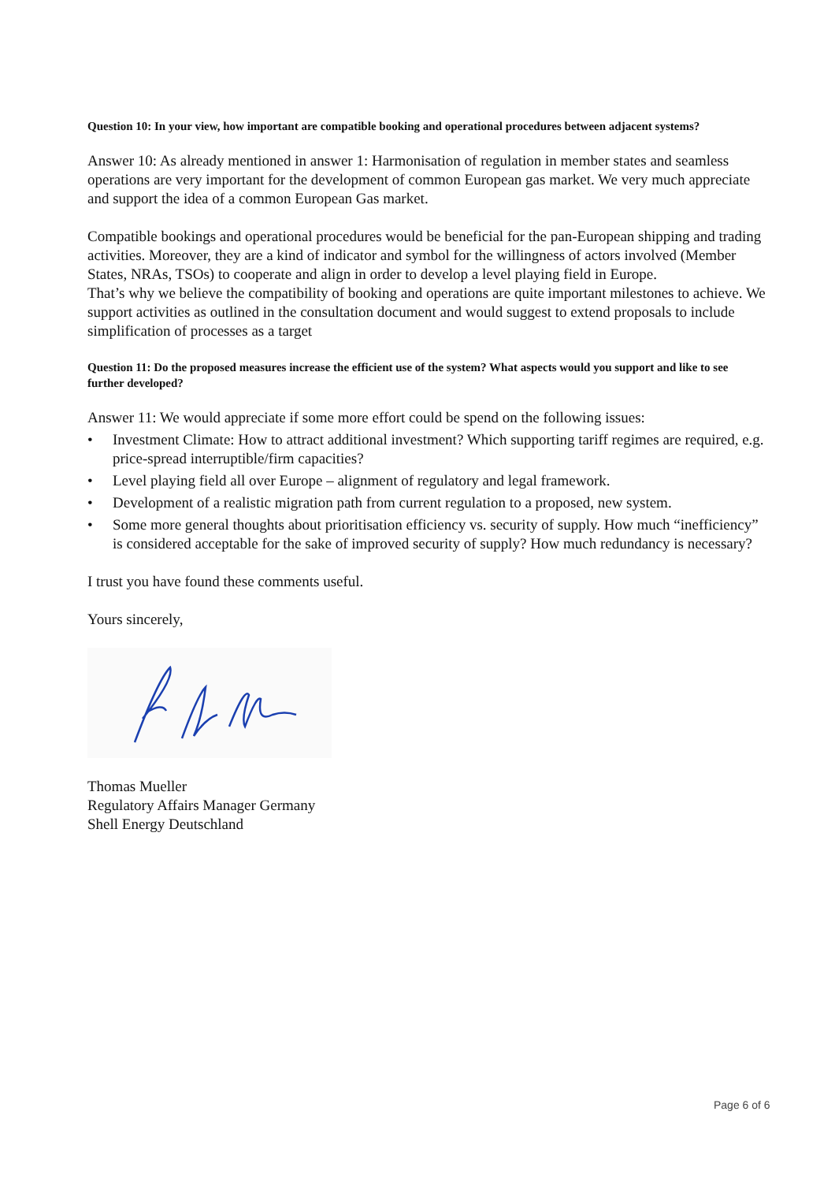Question 10: In your view, how important are compatible booking and operational procedures between adjacent systems?
Answer 10: As already mentioned in answer 1: Harmonisation of regulation in member states and seamless operations are very important for the development of common European gas market. We very much appreciate and support the idea of a common European Gas market.
Compatible bookings and operational procedures would be beneficial for the pan-European shipping and trading activities. Moreover, they are a kind of indicator and symbol for the willingness of actors involved (Member States, NRAs, TSOs) to cooperate and align in order to develop a level playing field in Europe.
That’s why we believe the compatibility of booking and operations are quite important milestones to achieve. We support activities as outlined in the consultation document and would suggest to extend proposals to include simplification of processes as a target
Question 11: Do the proposed measures increase the efficient use of the system? What aspects would you support and like to see further developed?
Answer 11: We would appreciate if some more effort could be spend on the following issues:
• Investment Climate: How to attract additional investment? Which supporting tariff regimes are required, e.g. price-spread interruptible/firm capacities?
• Level playing field all over Europe – alignment of regulatory and legal framework.
• Development of a realistic migration path from current regulation to a proposed, new system.
• Some more general thoughts about prioritisation efficiency vs. security of supply. How much “inefficiency” is considered acceptable for the sake of improved security of supply? How much redundancy is necessary?
I trust you have found these comments useful.
Yours sincerely,
Thomas Mueller
Regulatory Affairs Manager Germany
Shell Energy Deutschland
Page 6 of 6